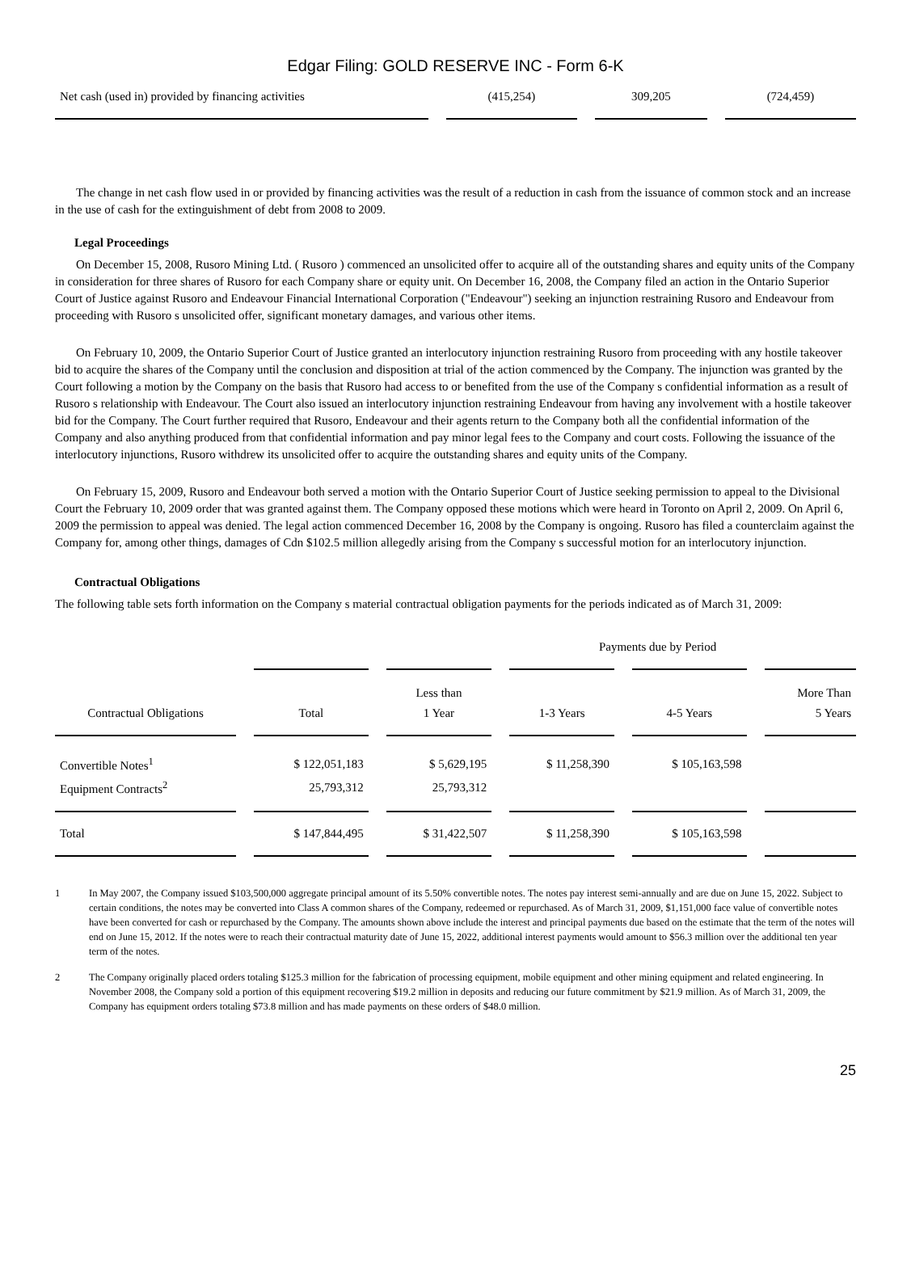Edgar Filing: GOLD RESERVE INC - Form 6-K
| Net cash (used in) provided by financing activities | (415,254) | 309,205 | (724,459) |
The change in net cash flow used in or provided by financing activities was the result of a reduction in cash from the issuance of common stock and an increase in the use of cash for the extinguishment of debt from 2008 to 2009.
Legal Proceedings
On December 15, 2008, Rusoro Mining Ltd. ( Rusoro ) commenced an unsolicited offer to acquire all of the outstanding shares and equity units of the Company in consideration for three shares of Rusoro for each Company share or equity unit. On December 16, 2008, the Company filed an action in the Ontario Superior Court of Justice against Rusoro and Endeavour Financial International Corporation ("Endeavour") seeking an injunction restraining Rusoro and Endeavour from proceeding with Rusoro s unsolicited offer, significant monetary damages, and various other items.
On February 10, 2009, the Ontario Superior Court of Justice granted an interlocutory injunction restraining Rusoro from proceeding with any hostile takeover bid to acquire the shares of the Company until the conclusion and disposition at trial of the action commenced by the Company. The injunction was granted by the Court following a motion by the Company on the basis that Rusoro had access to or benefited from the use of the Company s confidential information as a result of Rusoro s relationship with Endeavour. The Court also issued an interlocutory injunction restraining Endeavour from having any involvement with a hostile takeover bid for the Company. The Court further required that Rusoro, Endeavour and their agents return to the Company both all the confidential information of the Company and also anything produced from that confidential information and pay minor legal fees to the Company and court costs. Following the issuance of the interlocutory injunctions, Rusoro withdrew its unsolicited offer to acquire the outstanding shares and equity units of the Company.
On February 15, 2009, Rusoro and Endeavour both served a motion with the Ontario Superior Court of Justice seeking permission to appeal to the Divisional Court the February 10, 2009 order that was granted against them. The Company opposed these motions which were heard in Toronto on April 2, 2009. On April 6, 2009 the permission to appeal was denied. The legal action commenced December 16, 2008 by the Company is ongoing. Rusoro has filed a counterclaim against the Company for, among other things, damages of Cdn $102.5 million allegedly arising from the Company s successful motion for an interlocutory injunction.
Contractual Obligations
The following table sets forth information on the Company s material contractual obligation payments for the periods indicated as of March 31, 2009:
| | Payments due by Period | | | | |
| | | Less than | | | More Than |
| Contractual Obligations | Total | 1 Year | 1-3 Years | 4-5 Years | 5 Years |
| Convertible Notes<sup>1</sup> | $ 122,051,183 | $ 5,629,195 | $ 11,258,390 | $ 105,163,598 | |
| Equipment Contracts<sup>2</sup> | 25,793,312 | 25,793,312 | | | |
| Total | $ 147,844,495 | $ 31,422,507 | $ 11,258,390 | $ 105,163,598 | |
1 In May 2007, the Company issued $103,500,000 aggregate principal amount of its 5.50% convertible notes. The notes pay interest semi-annually and are due on June 15, 2022. Subject to certain conditions, the notes may be converted into Class A common shares of the Company, redeemed or repurchased. As of March 31, 2009, $1,151,000 face value of convertible notes have been converted for cash or repurchased by the Company. The amounts shown above include the interest and principal payments due based on the estimate that the term of the notes will end on June 15, 2012. If the notes were to reach their contractual maturity date of June 15, 2022, additional interest payments would amount to $56.3 million over the additional ten year term of the notes.
2 The Company originally placed orders totaling $125.3 million for the fabrication of processing equipment, mobile equipment and other mining equipment and related engineering. In November 2008, the Company sold a portion of this equipment recovering $19.2 million in deposits and reducing our future commitment by $21.9 million. As of March 31, 2009, the Company has equipment orders totaling $73.8 million and has made payments on these orders of $48.0 million.
25